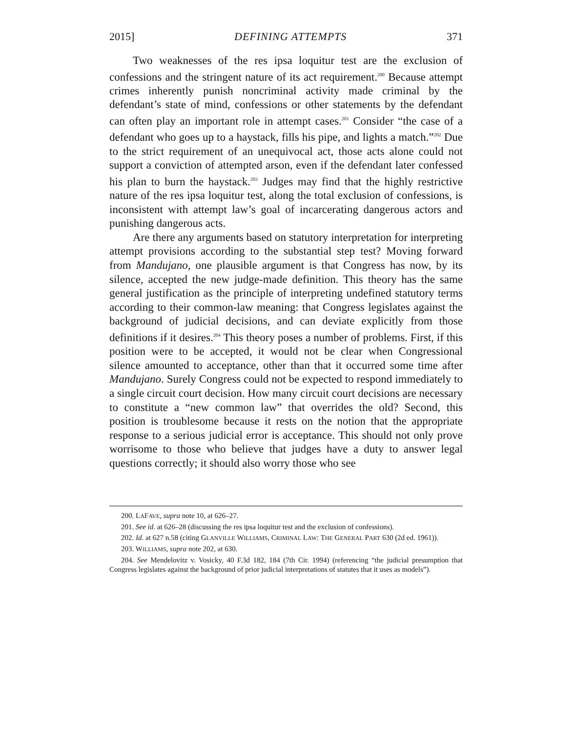2015] DEFINING ATTEMPTS 371
Two weaknesses of the res ipsa loquitur test are the exclusion of confessions and the stringent nature of its act requirement.<sup>200</sup> Because attempt crimes inherently punish noncriminal activity made criminal by the defendant’s state of mind, confessions or other statements by the defendant can often play an important role in attempt cases.<sup>201</sup> Consider “the case of a defendant who goes up to a haystack, fills his pipe, and lights a match.”<sup>202</sup> Due to the strict requirement of an unequivocal act, those acts alone could not support a conviction of attempted arson, even if the defendant later confessed his plan to burn the haystack.<sup>203</sup> Judges may find that the highly restrictive nature of the res ipsa loquitur test, along the total exclusion of confessions, is inconsistent with attempt law’s goal of incarcerating dangerous actors and punishing dangerous acts.
Are there any arguments based on statutory interpretation for interpreting attempt provisions according to the substantial step test? Moving forward from Mandujano, one plausible argument is that Congress has now, by its silence, accepted the new judge-made definition. This theory has the same general justification as the principle of interpreting undefined statutory terms according to their common-law meaning: that Congress legislates against the background of judicial decisions, and can deviate explicitly from those definitions if it desires.<sup>204</sup> This theory poses a number of problems. First, if this position were to be accepted, it would not be clear when Congressional silence amounted to acceptance, other than that it occurred some time after Mandujano. Surely Congress could not be expected to respond immediately to a single circuit court decision. How many circuit court decisions are necessary to constitute a “new common law” that overrides the old? Second, this position is troublesome because it rests on the notion that the appropriate response to a serious judicial error is acceptance. This should not only prove worrisome to those who believe that judges have a duty to answer legal questions correctly; it should also worry those who see
200. LAFAVE, supra note 10, at 626–27.
201. See id. at 626–28 (discussing the res ipsa loquitur test and the exclusion of confessions).
202. Id. at 627 n.58 (citing GLANVILLE WILLIAMS, CRIMINAL LAW: THE GENERAL PART 630 (2d ed. 1961)).
203. WILLIAMS, supra note 202, at 630.
204. See Mendelovitz v. Vosicky, 40 F.3d 182, 184 (7th Cir. 1994) (referencing “the judicial presumption that Congress legislates against the background of prior judicial interpretations of statutes that it uses as models”).